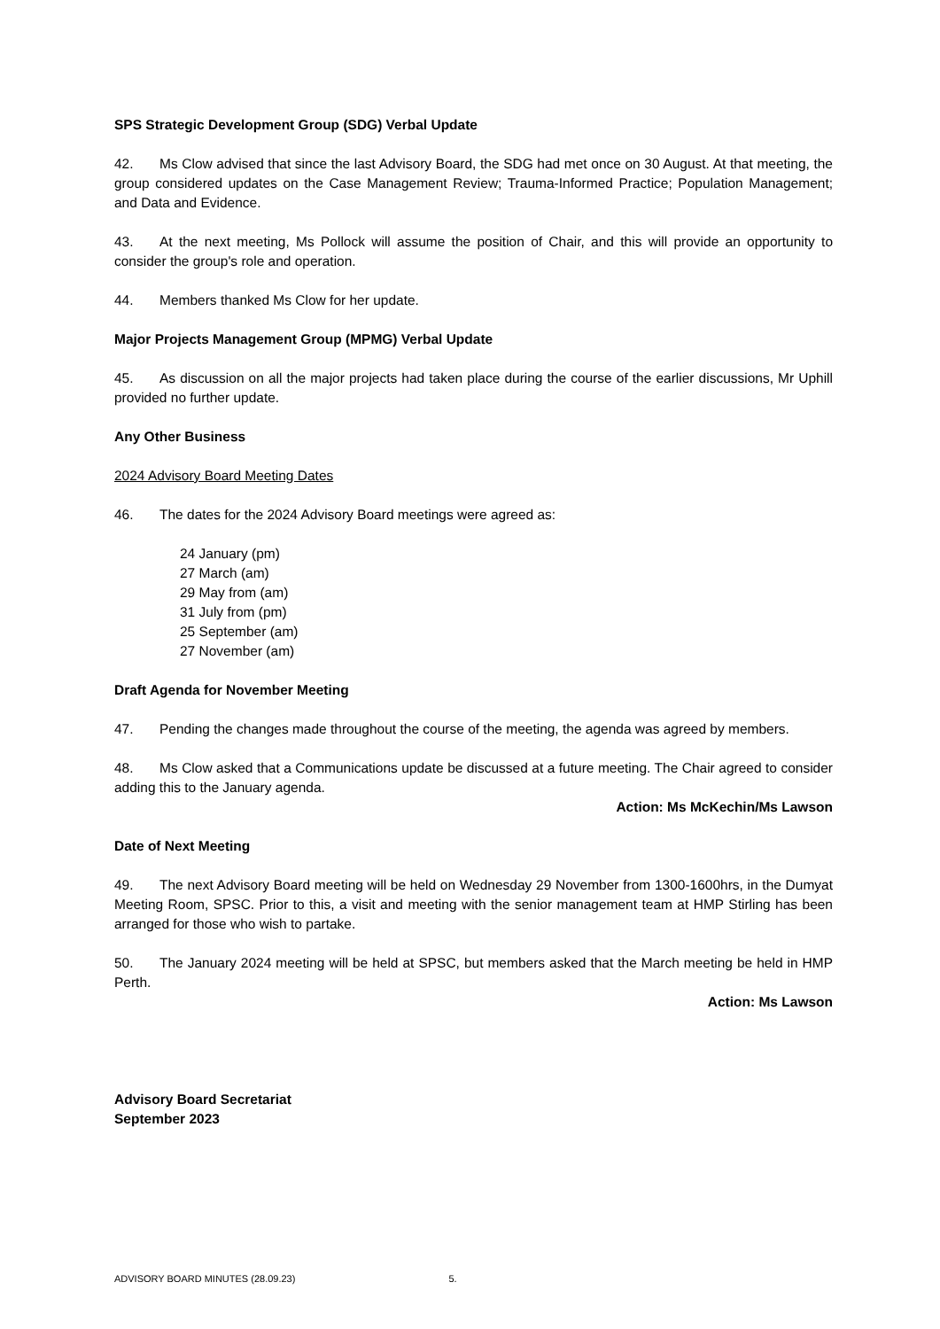SPS Strategic Development Group (SDG) Verbal Update
42. Ms Clow advised that since the last Advisory Board, the SDG had met once on 30 August. At that meeting, the group considered updates on the Case Management Review; Trauma-Informed Practice; Population Management; and Data and Evidence.
43. At the next meeting, Ms Pollock will assume the position of Chair, and this will provide an opportunity to consider the group's role and operation.
44. Members thanked Ms Clow for her update.
Major Projects Management Group (MPMG) Verbal Update
45. As discussion on all the major projects had taken place during the course of the earlier discussions, Mr Uphill provided no further update.
Any Other Business
2024 Advisory Board Meeting Dates
46. The dates for the 2024 Advisory Board meetings were agreed as:
24 January (pm)
27 March (am)
29 May from (am)
31 July from (pm)
25 September (am)
27 November (am)
Draft Agenda for November Meeting
47. Pending the changes made throughout the course of the meeting, the agenda was agreed by members.
48. Ms Clow asked that a Communications update be discussed at a future meeting. The Chair agreed to consider adding this to the January agenda.
Action: Ms McKechin/Ms Lawson
Date of Next Meeting
49. The next Advisory Board meeting will be held on Wednesday 29 November from 1300-1600hrs, in the Dumyat Meeting Room, SPSC. Prior to this, a visit and meeting with the senior management team at HMP Stirling has been arranged for those who wish to partake.
50. The January 2024 meeting will be held at SPSC, but members asked that the March meeting be held in HMP Perth.
Action: Ms Lawson
Advisory Board Secretariat
September 2023
ADVISORY BOARD MINUTES (28.09.23) 5.